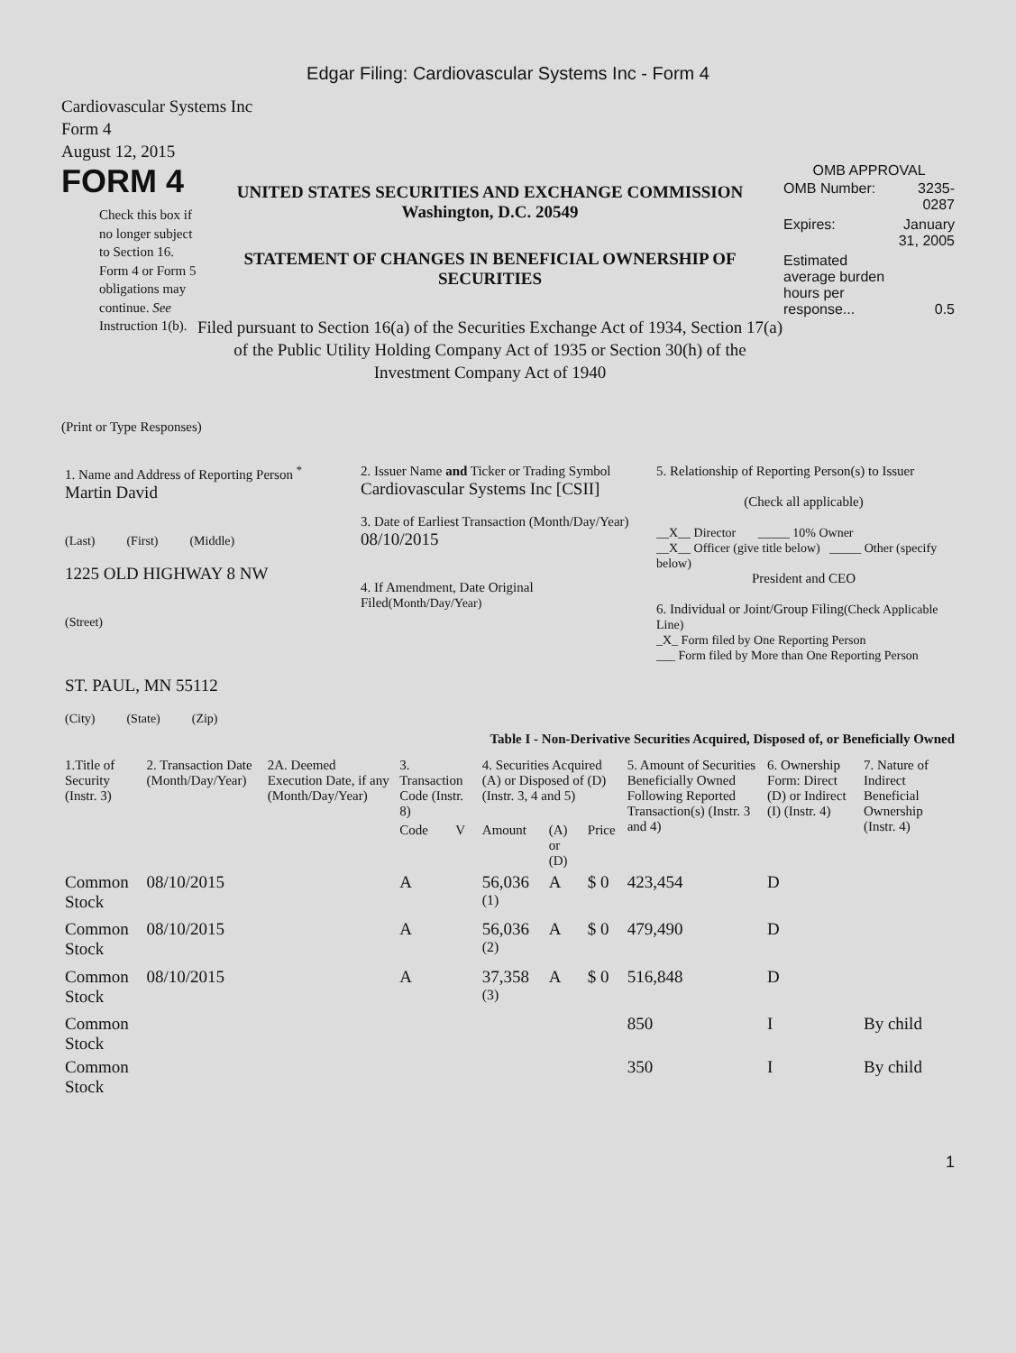Edgar Filing: Cardiovascular Systems Inc - Form 4
Cardiovascular Systems Inc
Form 4
August 12, 2015
FORM 4
Check this box if no longer subject to Section 16. Form 4 or Form 5 obligations may continue. See Instruction 1(b).
UNITED STATES SECURITIES AND EXCHANGE COMMISSION
Washington, D.C. 20549
STATEMENT OF CHANGES IN BENEFICIAL OWNERSHIP OF SECURITIES
Filed pursuant to Section 16(a) of the Securities Exchange Act of 1934, Section 17(a) of the Public Utility Holding Company Act of 1935 or Section 30(h) of the Investment Company Act of 1940
OMB APPROVAL
| OMB Number: | 3235-0287 |
| Expires: | January 31, 2005 |
| Estimated average burden hours per response... | 0.5 |
(Print or Type Responses)
| 1. Name and Address of Reporting Person <sup>*</sup> Martin David (Last) (First) (Middle) 1225 OLD HIGHWAY 8 NW (Street) ST. PAUL, MN 55112 (City) (State) (Zip) | 2. Issuer Name and Ticker or Trading Symbol Cardiovascular Systems Inc [CSII] 3. Date of Earliest Transaction (Month/Day/Year) 08/10/2015 4. If Amendment, Date Original Filed (Month/Day/Year) | 5. Relationship of Reporting Person(s) to Issuer (Check all applicable) __X__ Director _____ 10% Owner __X__ Officer (give title below) _____ Other (specify below) President and CEO 6. Individual or Joint/Group Filing (Check Applicable Line) _X_ Form filed by One Reporting Person ___ Form filed by More than One Reporting Person |
Table I - Non-Derivative Securities Acquired, Disposed of, or Beneficially Owned
| 1.Title of Security (Instr. 3) | 2. Transaction Date (Month/Day/Year) | 2A. Deemed Execution Date, if any (Month/Day/Year) | 3. Transaction Code (Instr. 8) | | 4. Securities Acquired (A) or Disposed of (D) (Instr. 3, 4 and 5) | | | 5. Amount of Securities Beneficially Owned Following Reported Transaction(s) (Instr. 3 and 4) | 6. Ownership Form: Direct (D) or Indirect (I) (Instr. 4) | 7. Nature of Indirect Beneficial Ownership (Instr. 4) |
| --- | --- | --- | --- | --- | --- | --- | --- | --- | --- | --- |
| | | | Code | V | Amount | (A) or (D) | Price | | | |
| Common Stock | 08/10/2015 | | A | | 56,036 <sup>(1)</sup> | A | $ 0 | 423,454 | D | |
| Common Stock | 08/10/2015 | | A | | 56,036 <sup>(2)</sup> | A | $ 0 | 479,490 | D | |
| Common Stock | 08/10/2015 | | A | | 37,358 <sup>(3)</sup> | A | $ 0 | 516,848 | D | |
| Common Stock | | | | | | | | 850 | I | By child |
| Common Stock | | | | | | | | 350 | I | By child |
1